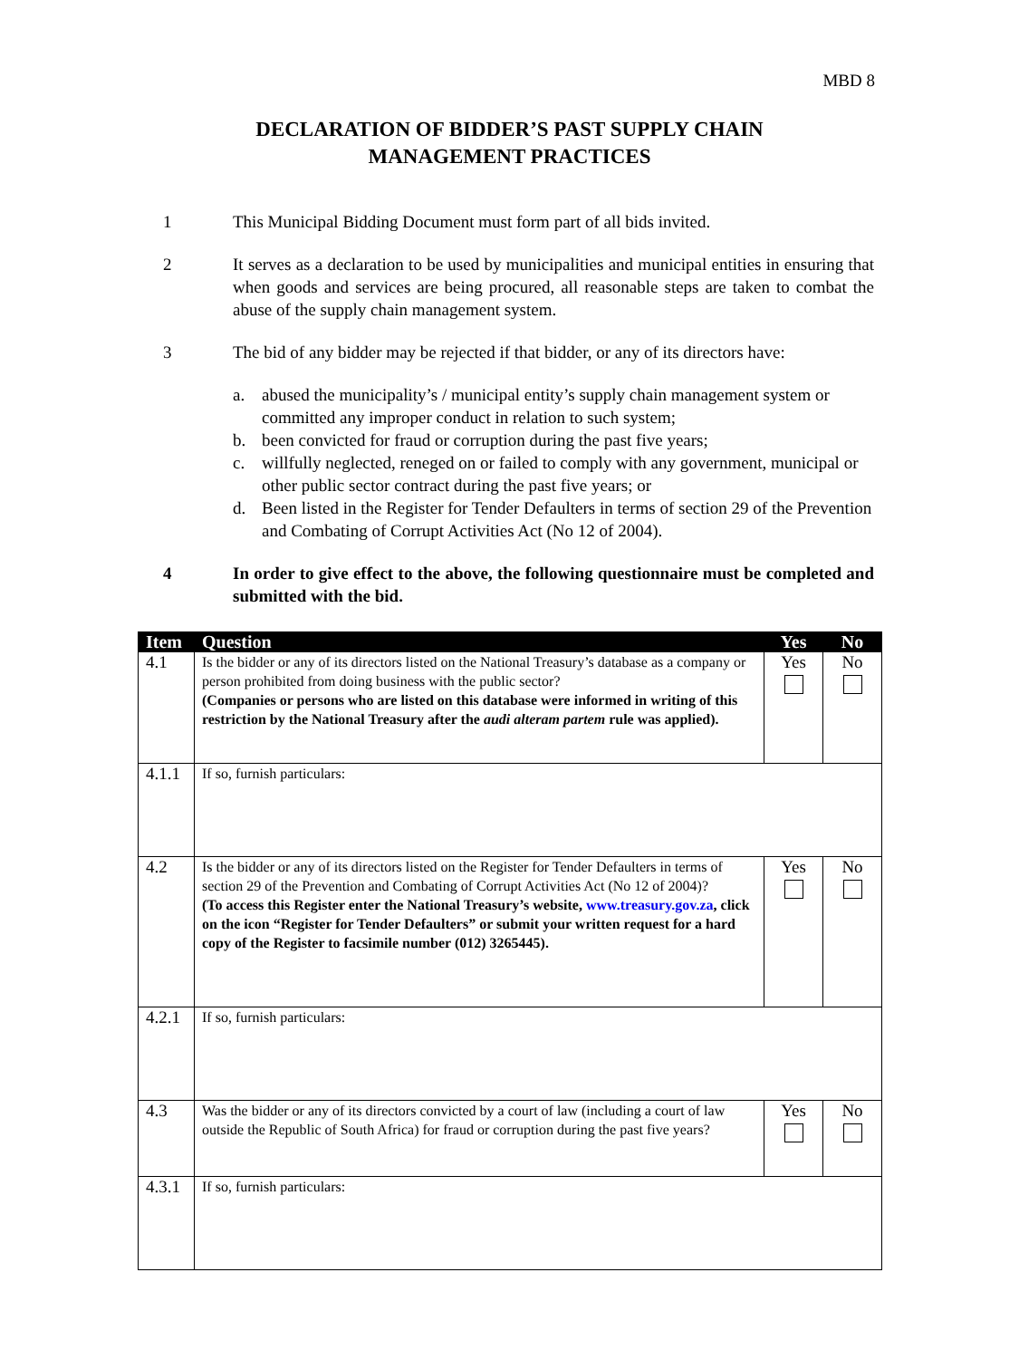MBD 8
DECLARATION OF BIDDER’S PAST SUPPLY CHAIN
MANAGEMENT PRACTICES
1 This Municipal Bidding Document must form part of all bids invited.
2 It serves as a declaration to be used by municipalities and municipal entities in ensuring that when goods and services are being procured, all reasonable steps are taken to combat the abuse of the supply chain management system.
3 The bid of any bidder may be rejected if that bidder, or any of its directors have:
a. abused the municipality’s / municipal entity’s supply chain management system or committed any improper conduct in relation to such system;
b. been convicted for fraud or corruption during the past five years;
c. willfully neglected, reneged on or failed to comply with any government, municipal or other public sector contract during the past five years; or
d. Been listed in the Register for Tender Defaulters in terms of section 29 of the Prevention and Combating of Corrupt Activities Act (No 12 of 2004).
4 In order to give effect to the above, the following questionnaire must be completed and submitted with the bid.
| Item | Question | Yes | No |
| --- | --- | --- | --- |
| 4.1 | Is the bidder or any of its directors listed on the National Treasury’s database as a company or person prohibited from doing business with the public sector? (Companies or persons who are listed on this database were informed in writing of this restriction by the National Treasury after the audi alteram partem rule was applied). | Yes | No |
| 4.1.1 | If so, furnish particulars: | | |
| 4.2 | Is the bidder or any of its directors listed on the Register for Tender Defaulters in terms of section 29 of the Prevention and Combating of Corrupt Activities Act (No 12 of 2004)? (To access this Register enter the National Treasury’s website, www.treasury.gov.za , click on the icon “Register for Tender Defaulters” or submit your written request for a hard copy of the Register to facsimile number (012) 3265445). | Yes | No |
| 4.2.1 | If so, furnish particulars: | | |
| 4.3 | Was the bidder or any of its directors convicted by a court of law (including a court of law outside the Republic of South Africa) for fraud or corruption during the past five years? | Yes | No |
| 4.3.1 | If so, furnish particulars: | | |